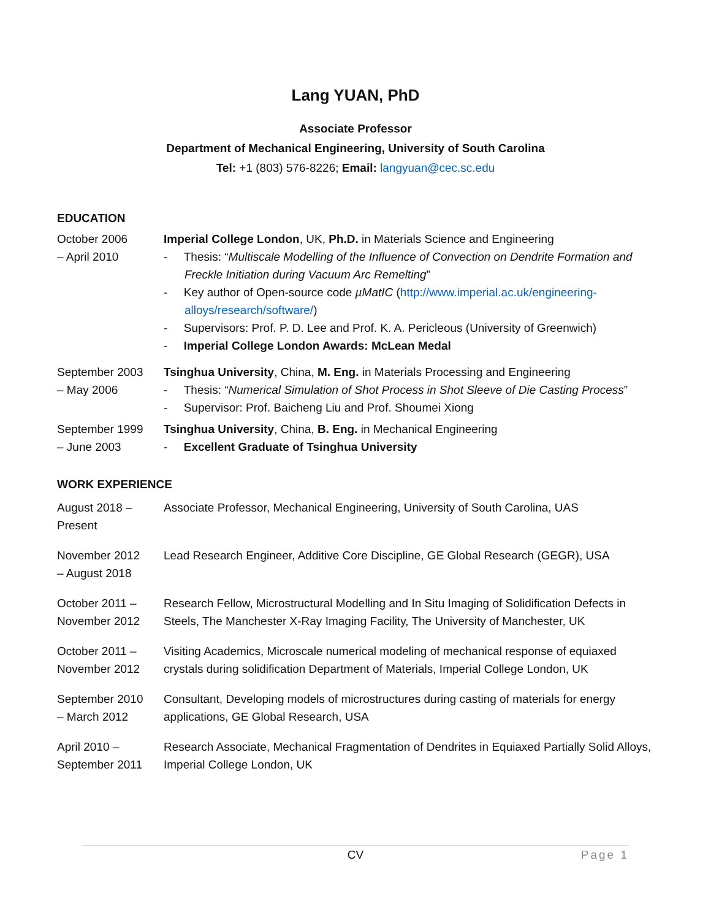Lang YUAN, PhD
Associate Professor
Department of Mechanical Engineering, University of South Carolina
Tel: +1 (803) 576-8226; Email: langyuan@cec.sc.edu
EDUCATION
October 2006
– April 2010
Imperial College London, UK, Ph.D. in Materials Science and Engineering
- Thesis: “Multiscale Modelling of the Influence of Convection on Dendrite Formation and Freckle Initiation during Vacuum Arc Remelting”
- Key author of Open-source code µMatIC (http://www.imperial.ac.uk/engineering-alloys/research/software/)
- Supervisors: Prof. P. D. Lee and Prof. K. A. Pericleous (University of Greenwich)
- Imperial College London Awards: McLean Medal
September 2003
– May 2006
Tsinghua University, China, M. Eng. in Materials Processing and Engineering
- Thesis: “Numerical Simulation of Shot Process in Shot Sleeve of Die Casting Process”
- Supervisor: Prof. Baicheng Liu and Prof. Shoumei Xiong
September 1999
– June 2003
Tsinghua University, China, B. Eng. in Mechanical Engineering
- Excellent Graduate of Tsinghua University
WORK EXPERIENCE
August 2018 –
Present
Associate Professor, Mechanical Engineering, University of South Carolina, UAS
November 2012
– August 2018
Lead Research Engineer, Additive Core Discipline, GE Global Research (GEGR), USA
October 2011 –
November 2012
Research Fellow, Microstructural Modelling and In Situ Imaging of Solidification Defects in Steels, The Manchester X-Ray Imaging Facility, The University of Manchester, UK
October 2011 –
November 2012
Visiting Academics, Microscale numerical modeling of mechanical response of equiaxed crystals during solidification Department of Materials, Imperial College London, UK
September 2010
– March 2012
Consultant, Developing models of microstructures during casting of materials for energy applications, GE Global Research, USA
April 2010 –
September 2011
Research Associate, Mechanical Fragmentation of Dendrites in Equiaxed Partially Solid Alloys, Imperial College London, UK
CV Page 1